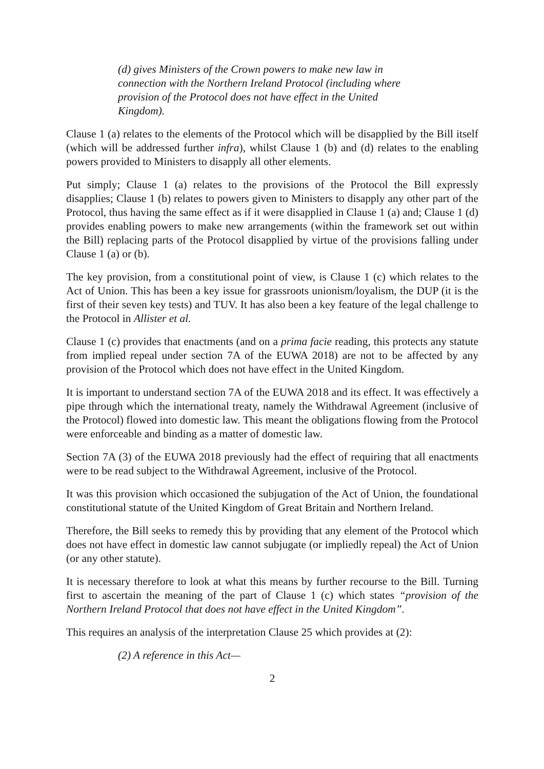(d) gives Ministers of the Crown powers to make new law in connection with the Northern Ireland Protocol (including where provision of the Protocol does not have effect in the United Kingdom).
Clause 1 (a) relates to the elements of the Protocol which will be disapplied by the Bill itself (which will be addressed further infra), whilst Clause 1 (b) and (d) relates to the enabling powers provided to Ministers to disapply all other elements.
Put simply; Clause 1 (a) relates to the provisions of the Protocol the Bill expressly disapplies; Clause 1 (b) relates to powers given to Ministers to disapply any other part of the Protocol, thus having the same effect as if it were disapplied in Clause 1 (a) and; Clause 1 (d) provides enabling powers to make new arrangements (within the framework set out within the Bill) replacing parts of the Protocol disapplied by virtue of the provisions falling under Clause 1 (a) or (b).
The key provision, from a constitutional point of view, is Clause 1 (c) which relates to the Act of Union. This has been a key issue for grassroots unionism/loyalism, the DUP (it is the first of their seven key tests) and TUV. It has also been a key feature of the legal challenge to the Protocol in Allister et al.
Clause 1 (c) provides that enactments (and on a prima facie reading, this protects any statute from implied repeal under section 7A of the EUWA 2018) are not to be affected by any provision of the Protocol which does not have effect in the United Kingdom.
It is important to understand section 7A of the EUWA 2018 and its effect. It was effectively a pipe through which the international treaty, namely the Withdrawal Agreement (inclusive of the Protocol) flowed into domestic law. This meant the obligations flowing from the Protocol were enforceable and binding as a matter of domestic law.
Section 7A (3) of the EUWA 2018 previously had the effect of requiring that all enactments were to be read subject to the Withdrawal Agreement, inclusive of the Protocol.
It was this provision which occasioned the subjugation of the Act of Union, the foundational constitutional statute of the United Kingdom of Great Britain and Northern Ireland.
Therefore, the Bill seeks to remedy this by providing that any element of the Protocol which does not have effect in domestic law cannot subjugate (or impliedly repeal) the Act of Union (or any other statute).
It is necessary therefore to look at what this means by further recourse to the Bill. Turning first to ascertain the meaning of the part of Clause 1 (c) which states “provision of the Northern Ireland Protocol that does not have effect in the United Kingdom”.
This requires an analysis of the interpretation Clause 25 which provides at (2):
(2) A reference in this Act—
2